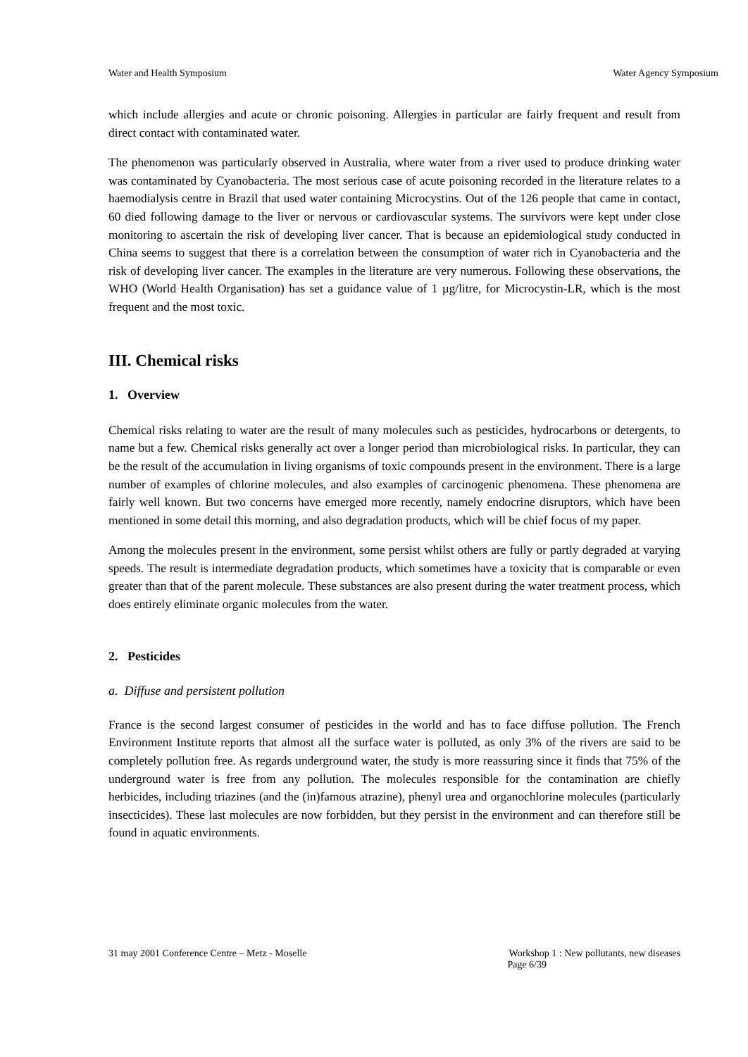Water and Health Symposium Water Agency Symposium
which include allergies and acute or chronic poisoning. Allergies in particular are fairly frequent and result from direct contact with contaminated water.
The phenomenon was particularly observed in Australia, where water from a river used to produce drinking water was contaminated by Cyanobacteria. The most serious case of acute poisoning recorded in the literature relates to a haemodialysis centre in Brazil that used water containing Microcystins. Out of the 126 people that came in contact, 60 died following damage to the liver or nervous or cardiovascular systems. The survivors were kept under close monitoring to ascertain the risk of developing liver cancer. That is because an epidemiological study conducted in China seems to suggest that there is a correlation between the consumption of water rich in Cyanobacteria and the risk of developing liver cancer. The examples in the literature are very numerous. Following these observations, the WHO (World Health Organisation) has set a guidance value of 1 µg/litre, for Microcystin-LR, which is the most frequent and the most toxic.
III. Chemical risks
1. Overview
Chemical risks relating to water are the result of many molecules such as pesticides, hydrocarbons or detergents, to name but a few. Chemical risks generally act over a longer period than microbiological risks. In particular, they can be the result of the accumulation in living organisms of toxic compounds present in the environment. There is a large number of examples of chlorine molecules, and also examples of carcinogenic phenomena. These phenomena are fairly well known. But two concerns have emerged more recently, namely endocrine disruptors, which have been mentioned in some detail this morning, and also degradation products, which will be chief focus of my paper.
Among the molecules present in the environment, some persist whilst others are fully or partly degraded at varying speeds. The result is intermediate degradation products, which sometimes have a toxicity that is comparable or even greater than that of the parent molecule. These substances are also present during the water treatment process, which does entirely eliminate organic molecules from the water.
2. Pesticides
a. Diffuse and persistent pollution
France is the second largest consumer of pesticides in the world and has to face diffuse pollution. The French Environment Institute reports that almost all the surface water is polluted, as only 3% of the rivers are said to be completely pollution free. As regards underground water, the study is more reassuring since it finds that 75% of the underground water is free from any pollution. The molecules responsible for the contamination are chiefly herbicides, including triazines (and the (in)famous atrazine), phenyl urea and organochlorine molecules (particularly insecticides). These last molecules are now forbidden, but they persist in the environment and can therefore still be found in aquatic environments.
31 may 2001 Conference Centre – Metz - Moselle Workshop 1 : New pollutants, new diseases
Page 6/39